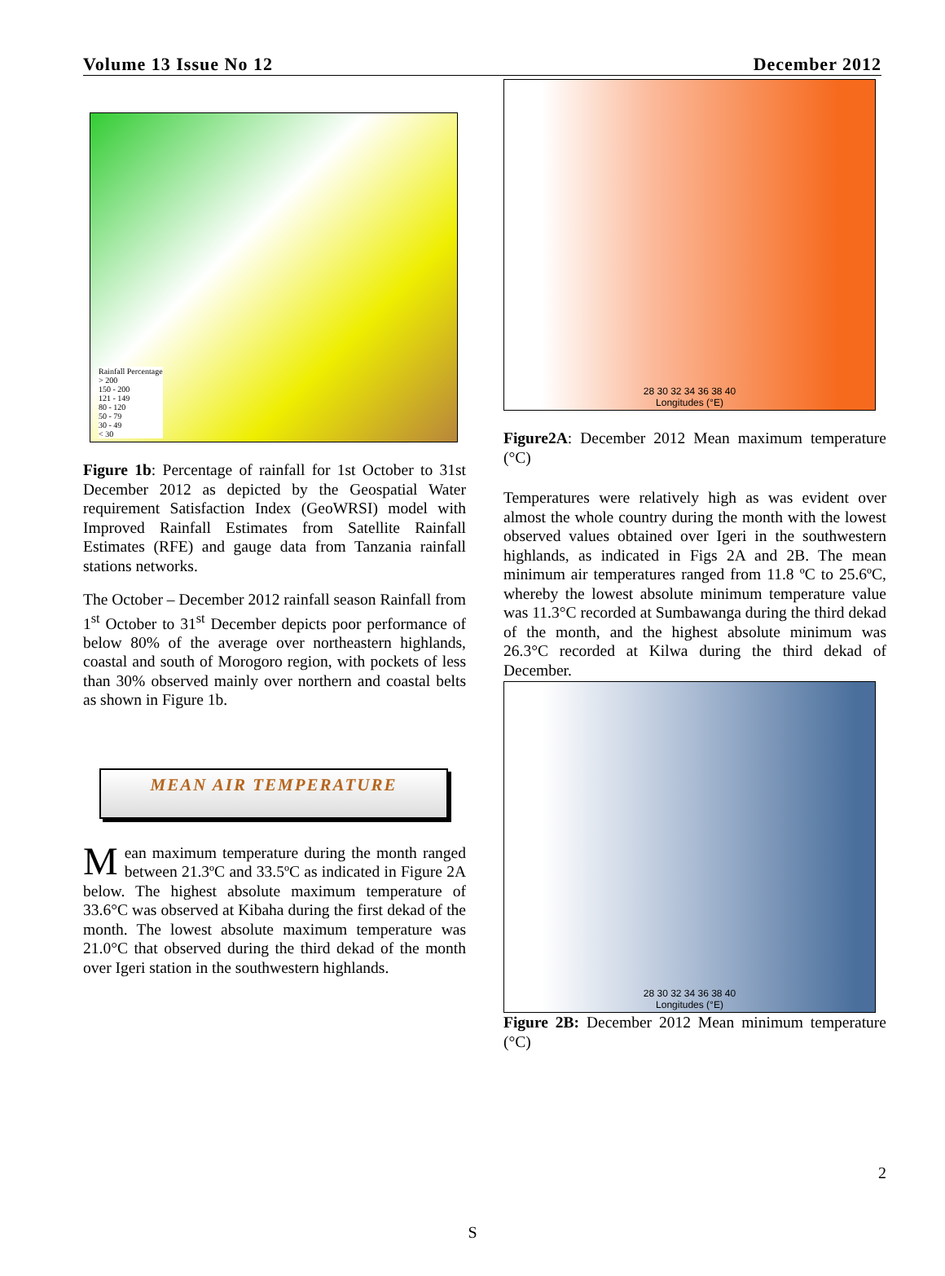Volume 13 Issue No 12 December 2012
Rainfall Percentage
> 200
150 - 200
121 - 149
80 - 120
50 - 79
30 - 49
< 30
Figure 1b: Percentage of rainfall for 1st October to 31st December 2012 as depicted by the Geospatial Water requirement Satisfaction Index (GeoWRSI) model with Improved Rainfall Estimates from Satellite Rainfall Estimates (RFE) and gauge data from Tanzania rainfall stations networks.
The October – December 2012 rainfall season Rainfall from 1<sup>st</sup> October to 31<sup>st</sup> December depicts poor performance of below 80% of the average over northeastern highlands, coastal and south of Morogoro region, with pockets of less than 30% observed mainly over northern and coastal belts as shown in Figure 1b.
MEAN AIR TEMPERATURE
Mean maximum temperature during the month ranged between 21.3ºC and 33.5ºC as indicated in Figure 2A below. The highest absolute maximum temperature of 33.6°C was observed at Kibaha during the first dekad of the month. The lowest absolute maximum temperature was 21.0°C that observed during the third dekad of the month over Igeri station in the southwestern highlands.
28 30 32 34 36 38 40
Longitudes (°E)
Figure2A: December 2012 Mean maximum temperature (°C)
Temperatures were relatively high as was evident over almost the whole country during the month with the lowest observed values obtained over Igeri in the southwestern highlands, as indicated in Figs 2A and 2B. The mean minimum air temperatures ranged from 11.8 ºC to 25.6ºC, whereby the lowest absolute minimum temperature value was 11.3°C recorded at Sumbawanga during the third dekad of the month, and the highest absolute minimum was 26.3°C recorded at Kilwa during the third dekad of December.
28 30 32 34 36 38 40
Longitudes (°E)
Figure 2B: December 2012 Mean minimum temperature (°C)
2
S